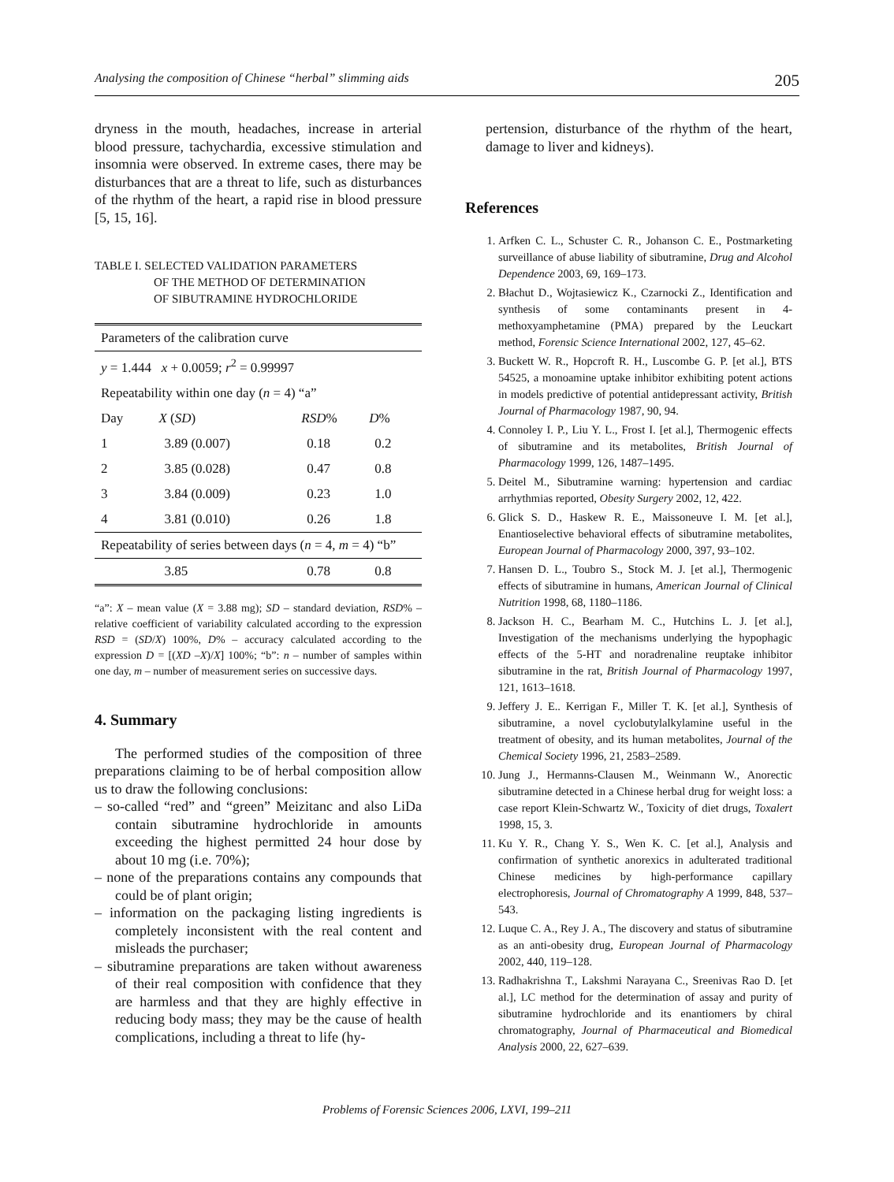Analysing the composition of Chinese “herbal” slimming aids 205
dryness in the mouth, headaches, increase in arterial blood pressure, tachychardia, excessive stimulation and insomnia were observed. In extreme cases, there may be disturbances that are a threat to life, such as disturbances of the rhythm of the heart, a rapid rise in blood pressure [5, 15, 16].
TABLE I. SELECTED VALIDATION PARAMETERS
OF THE METHOD OF DETERMINATION
OF SIBUTRAMINE HYDROCHLORIDE
| Parameters of the calibration curve | | | |
| y = 1.444 x + 0.0059; r<sup>2</sup> = 0.99997 | | | |
| Repeatability within one day ( n = 4) “a” | | | |
| Day | X ( SD ) | RSD % | D % |
| 1 | 3.89 (0.007) | 0.18 | 0.2 |
| 2 | 3.85 (0.028) | 0.47 | 0.8 |
| 3 | 3.84 (0.009) | 0.23 | 1.0 |
| 4 | 3.81 (0.010) | 0.26 | 1.8 |
| Repeatability of series between days ( n = 4, m = 4) “b” | | | |
| | 3.85 | 0.78 | 0.8 |
“a”: X – mean value (X = 3.88 mg); SD – standard deviation, RSD% –relative coefficient of variability calculated according to the expression RSD = (SD/X) 100%, D% – accuracy calculated according to the expression D = [(XD –X)/X] 100%; “b”: n – number of samples within one day, m – number of measurement series on successive days.
4. Summary
The performed studies of the composition of three preparations claiming to be of herbal composition allow us to draw the following conclusions:
– so-called “red” and “green” Meizitanc and also LiDa contain sibutramine hydrochloride in amounts exceeding the highest permitted 24 hour dose by about 10 mg (i.e. 70%);
– none of the preparations contains any compounds that could be of plant origin;
– information on the packaging listing ingredients is completely inconsistent with the real content and misleads the purchaser;
– sibutramine preparations are taken without awareness of their real composition with confidence that they are harmless and that they are highly effective in reducing body mass; they may be the cause of health complications, including a threat to life (hy-
pertension, disturbance of the rhythm of the heart, damage to liver and kidneys).
References
1. Arfken C. L., Schuster C. R., Johanson C. E., Postmarketing surveillance of abuse liability of sibutramine, Drug and Alcohol Dependence 2003, 69, 169–173.
2. Błachut D., Wojtasiewicz K., Czarnocki Z., Identification and synthesis of some contaminants present in 4-methoxyamphetamine (PMA) prepared by the Leuckart method, Forensic Science International 2002, 127, 45–62.
3. Buckett W. R., Hopcroft R. H., Luscombe G. P. [et al.], BTS 54525, a monoamine uptake inhibitor exhibiting potent actions in models predictive of potential antidepressant activity, British Journal of Pharmacology 1987, 90, 94.
4. Connoley I. P., Liu Y. L., Frost I. [et al.], Thermogenic effects of sibutramine and its metabolites, British Journal of Pharmacology 1999, 126, 1487–1495.
5. Deitel M., Sibutramine warning: hypertension and cardiac arrhythmias reported, Obesity Surgery 2002, 12, 422.
6. Glick S. D., Haskew R. E., Maissoneuve I. M. [et al.], Enantioselective behavioral effects of sibutramine metabolites, European Journal of Pharmacology 2000, 397, 93–102.
7. Hansen D. L., Toubro S., Stock M. J. [et al.], Thermogenic effects of sibutramine in humans, American Journal of Clinical Nutrition 1998, 68, 1180–1186.
8. Jackson H. C., Bearham M. C., Hutchins L. J. [et al.], Investigation of the mechanisms underlying the hypophagic effects of the 5-HT and noradrenaline reuptake inhibitor sibutramine in the rat, British Journal of Pharmacology 1997, 121, 1613–1618.
9. Jeffery J. E.. Kerrigan F., Miller T. K. [et al.], Synthesis of sibutramine, a novel cyclobutylalkylamine useful in the treatment of obesity, and its human metabolites, Journal of the Chemical Society 1996, 21, 2583–2589.
10. Jung J., Hermanns-Clausen M., Weinmann W., Anorectic sibutramine detected in a Chinese herbal drug for weight loss: a case report Klein-Schwartz W., Toxicity of diet drugs, Toxalert 1998, 15, 3.
11. Ku Y. R., Chang Y. S., Wen K. C. [et al.], Analysis and confirmation of synthetic anorexics in adulterated traditional Chinese medicines by high-performance capillary electrophoresis, Journal of Chromatography A 1999, 848, 537–543.
12. Luque C. A., Rey J. A., The discovery and status of sibutramine as an anti-obesity drug, European Journal of Pharmacology 2002, 440, 119–128.
13. Radhakrishna T., Lakshmi Narayana C., Sreenivas Rao D. [et al.], LC method for the determination of assay and purity of sibutramine hydrochloride and its enantiomers by chiral chromatography, Journal of Pharmaceutical and Biomedical Analysis 2000, 22, 627–639.
Problems of Forensic Sciences 2006, LXVI, 199–211